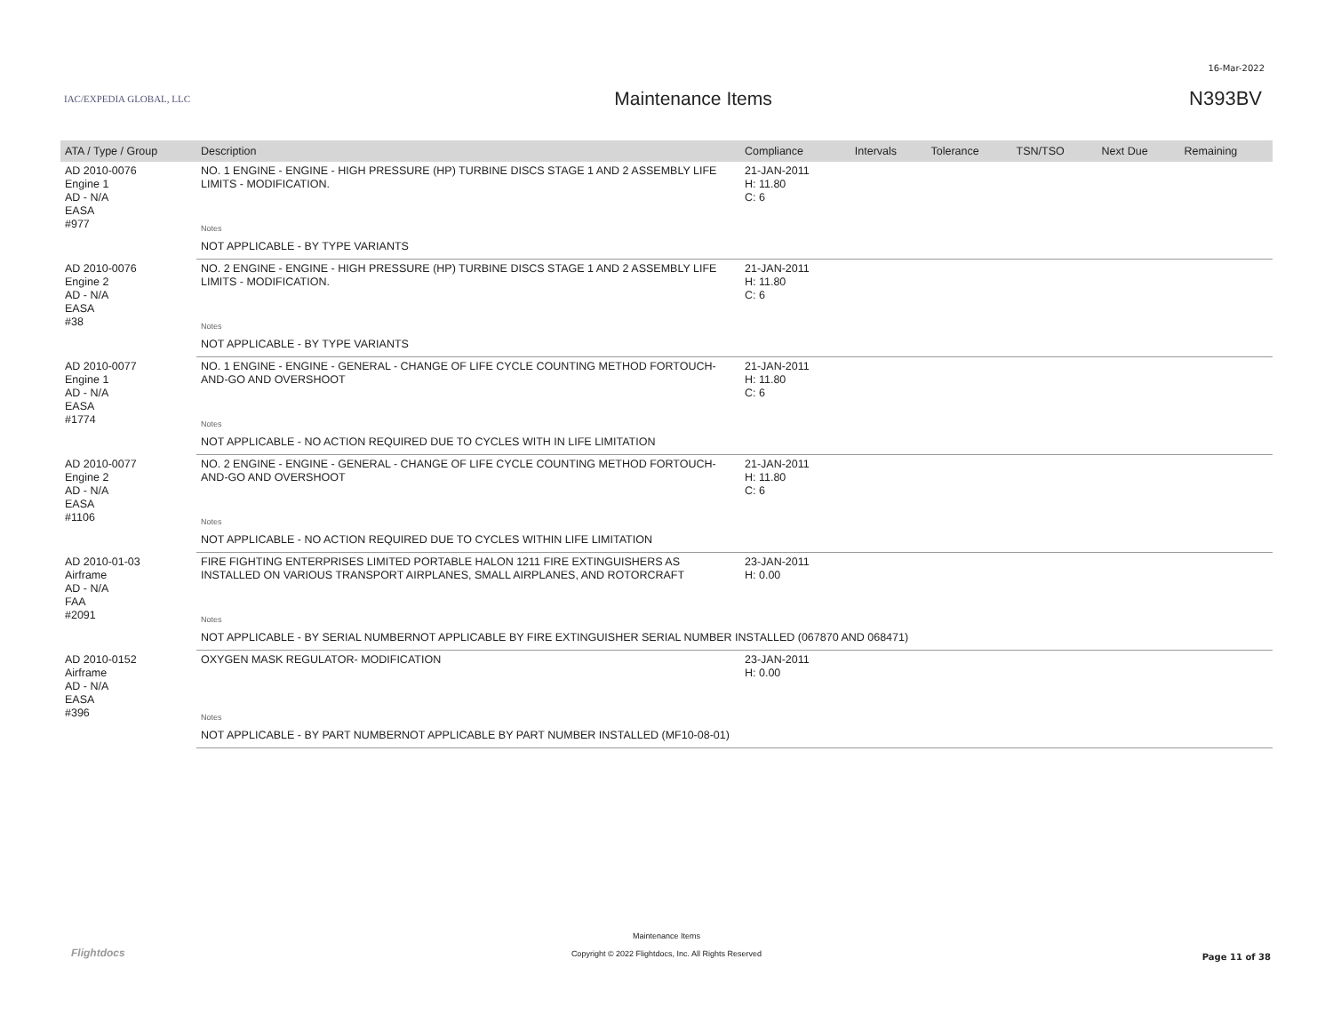16-Mar-2022
IAC/EXPEDIA GLOBAL, LLC
Maintenance Items N393BV
| ATA / Type / Group | Description | Compliance | Intervals | Tolerance | TSN/TSO | Next Due | Remaining |
| --- | --- | --- | --- | --- | --- | --- | --- |
| AD 2010-0076 Engine 1 AD - N/A EASA #977 | NO. 1 ENGINE - ENGINE - HIGH PRESSURE (HP) TURBINE DISCS STAGE 1 AND 2 ASSEMBLY LIFE LIMITS - MODIFICATION. | 21-JAN-2011 H: 11.80 C: 6 | | | | | |
| | Notes | | | | | | |
| | NOT APPLICABLE - BY TYPE VARIANTS | | | | | | |
| AD 2010-0076 Engine 2 AD - N/A EASA #38 | NO. 2 ENGINE - ENGINE - HIGH PRESSURE (HP) TURBINE DISCS STAGE 1 AND 2 ASSEMBLY LIFE LIMITS - MODIFICATION. | 21-JAN-2011 H: 11.80 C: 6 | | | | | |
| | Notes | | | | | | |
| | NOT APPLICABLE - BY TYPE VARIANTS | | | | | | |
| AD 2010-0077 Engine 1 AD - N/A EASA #1774 | NO. 1 ENGINE - ENGINE - GENERAL - CHANGE OF LIFE CYCLE COUNTING METHOD FORTOUCH-AND-GO AND OVERSHOOT | 21-JAN-2011 H: 11.80 C: 6 | | | | | |
| | Notes | | | | | | |
| | NOT APPLICABLE - NO ACTION REQUIRED DUE TO CYCLES WITH IN LIFE LIMITATION | | | | | | |
| AD 2010-0077 Engine 2 AD - N/A EASA #1106 | NO. 2 ENGINE - ENGINE - GENERAL - CHANGE OF LIFE CYCLE COUNTING METHOD FORTOUCH-AND-GO AND OVERSHOOT | 21-JAN-2011 H: 11.80 C: 6 | | | | | |
| | Notes | | | | | | |
| | NOT APPLICABLE - NO ACTION REQUIRED DUE TO CYCLES WITHIN LIFE LIMITATION | | | | | | |
| AD 2010-01-03 Airframe AD - N/A FAA #2091 | FIRE FIGHTING ENTERPRISES LIMITED PORTABLE HALON 1211 FIRE EXTINGUISHERS AS INSTALLED ON VARIOUS TRANSPORT AIRPLANES, SMALL AIRPLANES, AND ROTORCRAFT | 23-JAN-2011 H: 0.00 | | | | | |
| | Notes | | | | | | |
| | NOT APPLICABLE - BY SERIAL NUMBERNOT APPLICABLE BY FIRE EXTINGUISHER SERIAL NUMBER INSTALLED (067870 AND 068471) | | | | | | |
| AD 2010-0152 Airframe AD - N/A EASA #396 | OXYGEN MASK REGULATOR- MODIFICATION | 23-JAN-2011 H: 0.00 | | | | | |
| | Notes | | | | | | |
| | NOT APPLICABLE - BY PART NUMBERNOT APPLICABLE BY PART NUMBER INSTALLED (MF10-08-01) | | | | | | |
Flightdocs
Maintenance Items
Copyright © 2022 Flightdocs, Inc. All Rights Reserved
Page 11 of 38